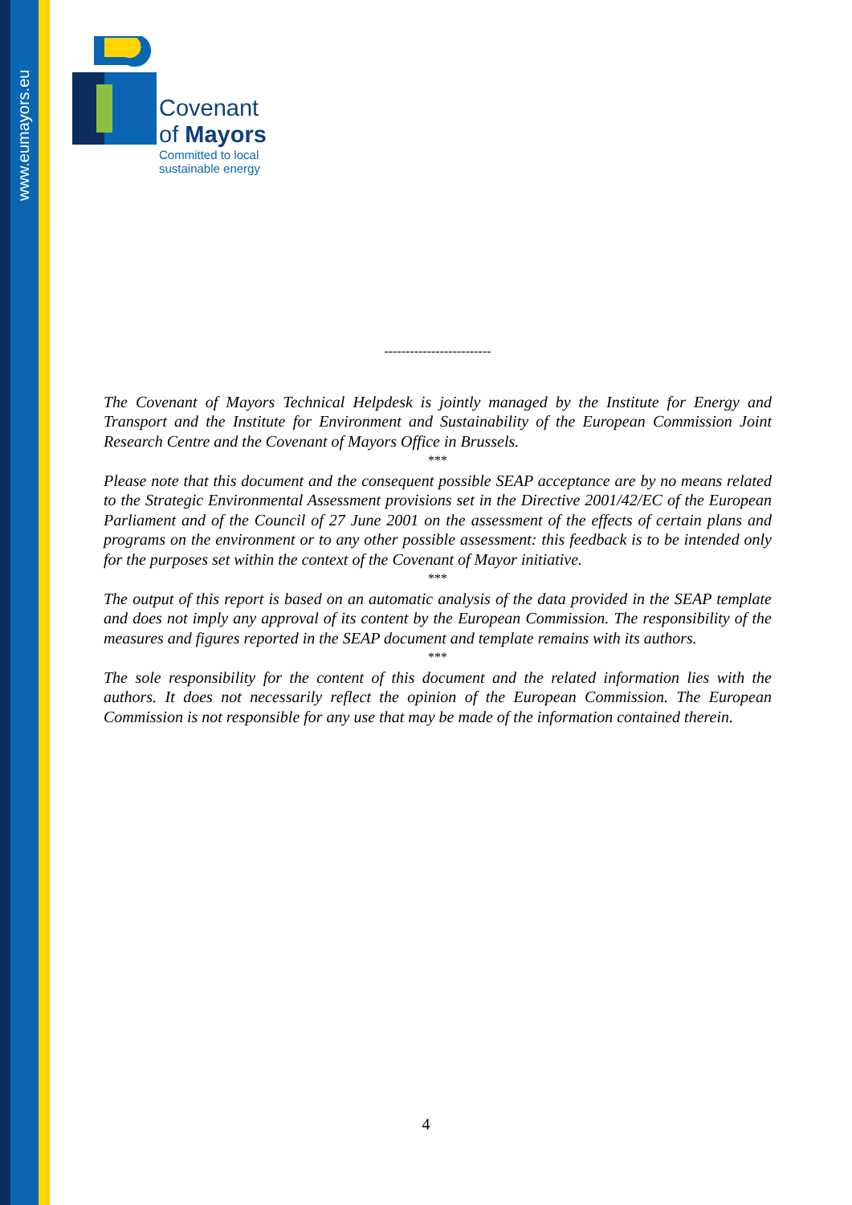www.eumayors.eu
Covenant
of Mayors
Committed to local
sustainable energy
-------------------------
The Covenant of Mayors Technical Helpdesk is jointly managed by the Institute for Energy and Transport and the Institute for Environment and Sustainability of the European Commission Joint Research Centre and the Covenant of Mayors Office in Brussels.
***
Please note that this document and the consequent possible SEAP acceptance are by no means related to the Strategic Environmental Assessment provisions set in the Directive 2001/42/EC of the European Parliament and of the Council of 27 June 2001 on the assessment of the effects of certain plans and programs on the environment or to any other possible assessment: this feedback is to be intended only for the purposes set within the context of the Covenant of Mayor initiative.
***
The output of this report is based on an automatic analysis of the data provided in the SEAP template and does not imply any approval of its content by the European Commission. The responsibility of the measures and figures reported in the SEAP document and template remains with its authors.
***
The sole responsibility for the content of this document and the related information lies with the authors. It does not necessarily reflect the opinion of the European Commission. The European Commission is not responsible for any use that may be made of the information contained therein.
4